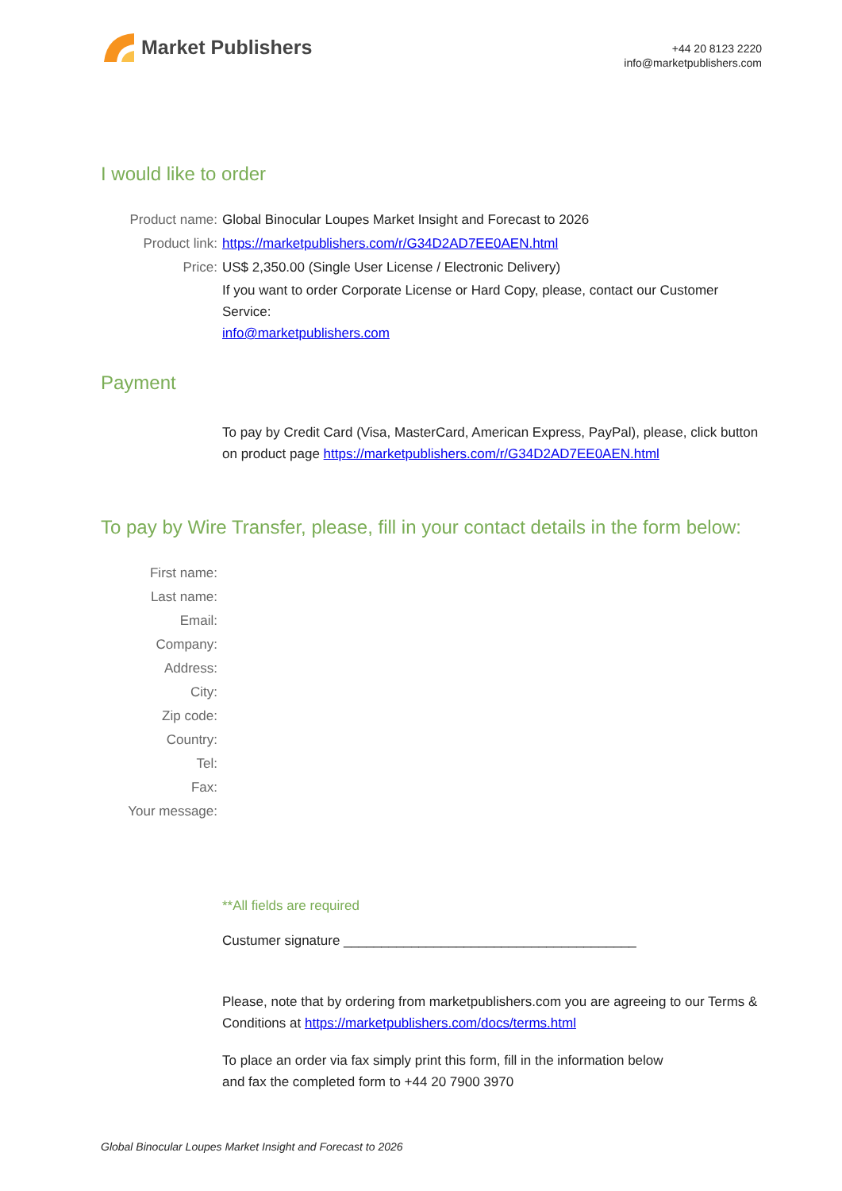Market Publishers
+44 20 8123 2220
info@marketpublishers.com
I would like to order
Product name: Global Binocular Loupes Market Insight and Forecast to 2026
Product link: https://marketpublishers.com/r/G34D2AD7EE0AEN.html
Price: US$ 2,350.00 (Single User License / Electronic Delivery)
If you want to order Corporate License or Hard Copy, please, contact our Customer Service:
info@marketpublishers.com
Payment
To pay by Credit Card (Visa, MasterCard, American Express, PayPal), please, click button on product page https://marketpublishers.com/r/G34D2AD7EE0AEN.html
To pay by Wire Transfer, please, fill in your contact details in the form below:
First name:
Last name:
Email:
Company:
Address:
City:
Zip code:
Country:
Tel:
Fax:
Your message:
**All fields are required
Custumer signature _______________________________________
Please, note that by ordering from marketpublishers.com you are agreeing to our Terms & Conditions at https://marketpublishers.com/docs/terms.html
To place an order via fax simply print this form, fill in the information below
and fax the completed form to +44 20 7900 3970
Global Binocular Loupes Market Insight and Forecast to 2026